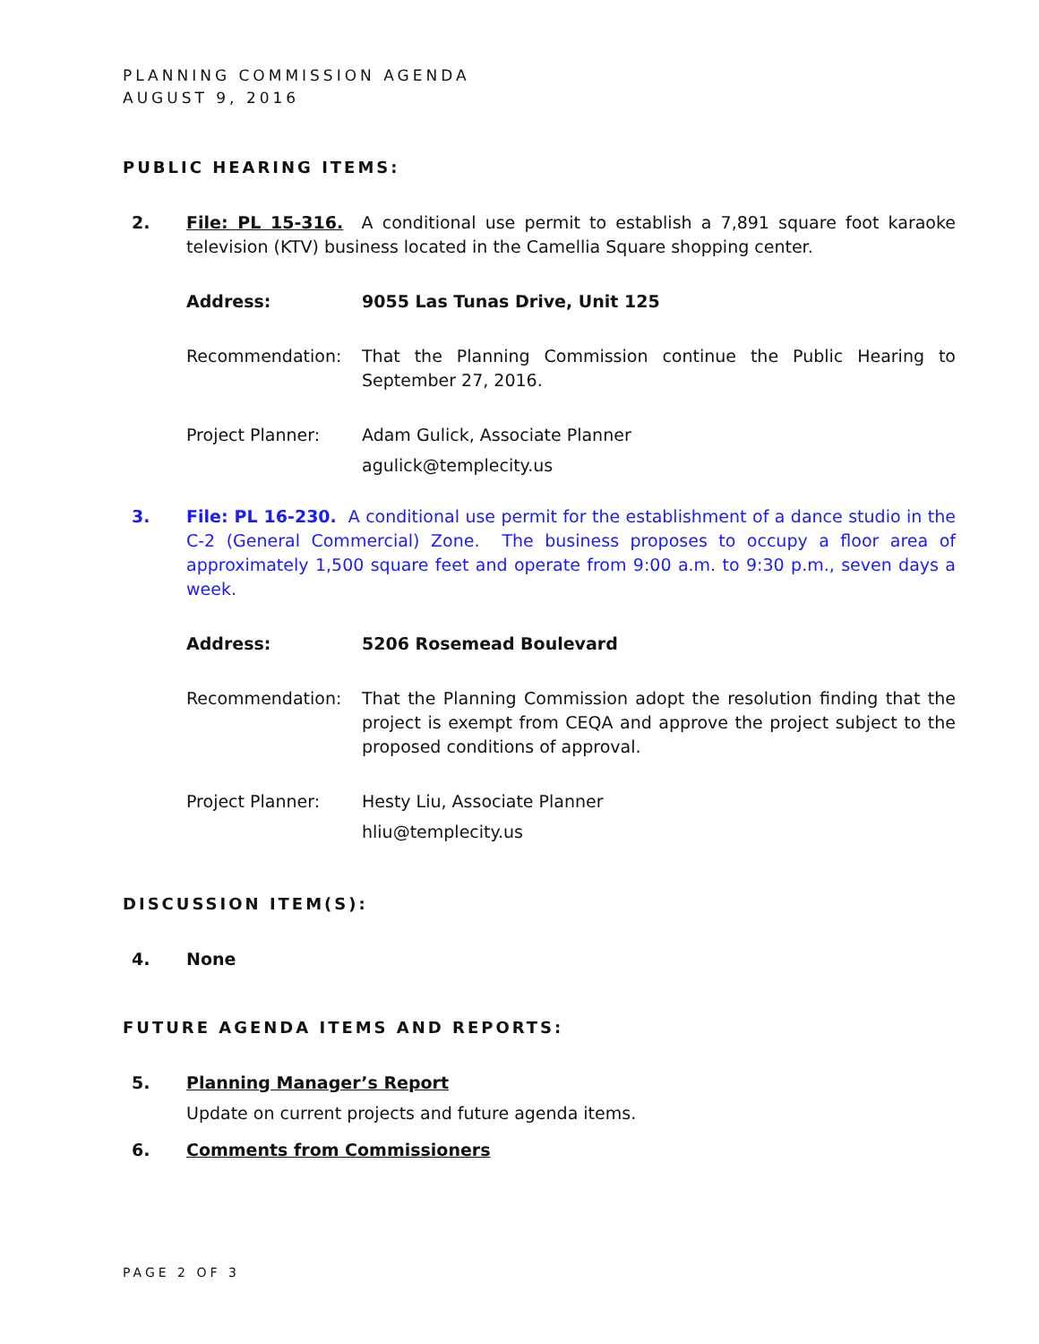PLANNING COMMISSION AGENDA
AUGUST 9, 2016
PUBLIC HEARING ITEMS:
2. File: PL 15-316. A conditional use permit to establish a 7,891 square foot karaoke television (KTV) business located in the Camellia Square shopping center.
Address: 9055 Las Tunas Drive, Unit 125
Recommendation: That the Planning Commission continue the Public Hearing to September 27, 2016.
Project Planner: Adam Gulick, Associate Planner
agulick@templecity.us
3. File: PL 16-230. A conditional use permit for the establishment of a dance studio in the C-2 (General Commercial) Zone. The business proposes to occupy a floor area of approximately 1,500 square feet and operate from 9:00 a.m. to 9:30 p.m., seven days a week.
Address: 5206 Rosemead Boulevard
Recommendation: That the Planning Commission adopt the resolution finding that the project is exempt from CEQA and approve the project subject to the proposed conditions of approval.
Project Planner: Hesty Liu, Associate Planner
hliu@templecity.us
DISCUSSION ITEM(S):
4. None
FUTURE AGENDA ITEMS AND REPORTS:
5. Planning Manager’s Report
Update on current projects and future agenda items.
6. Comments from Commissioners
PAGE 2 OF 3